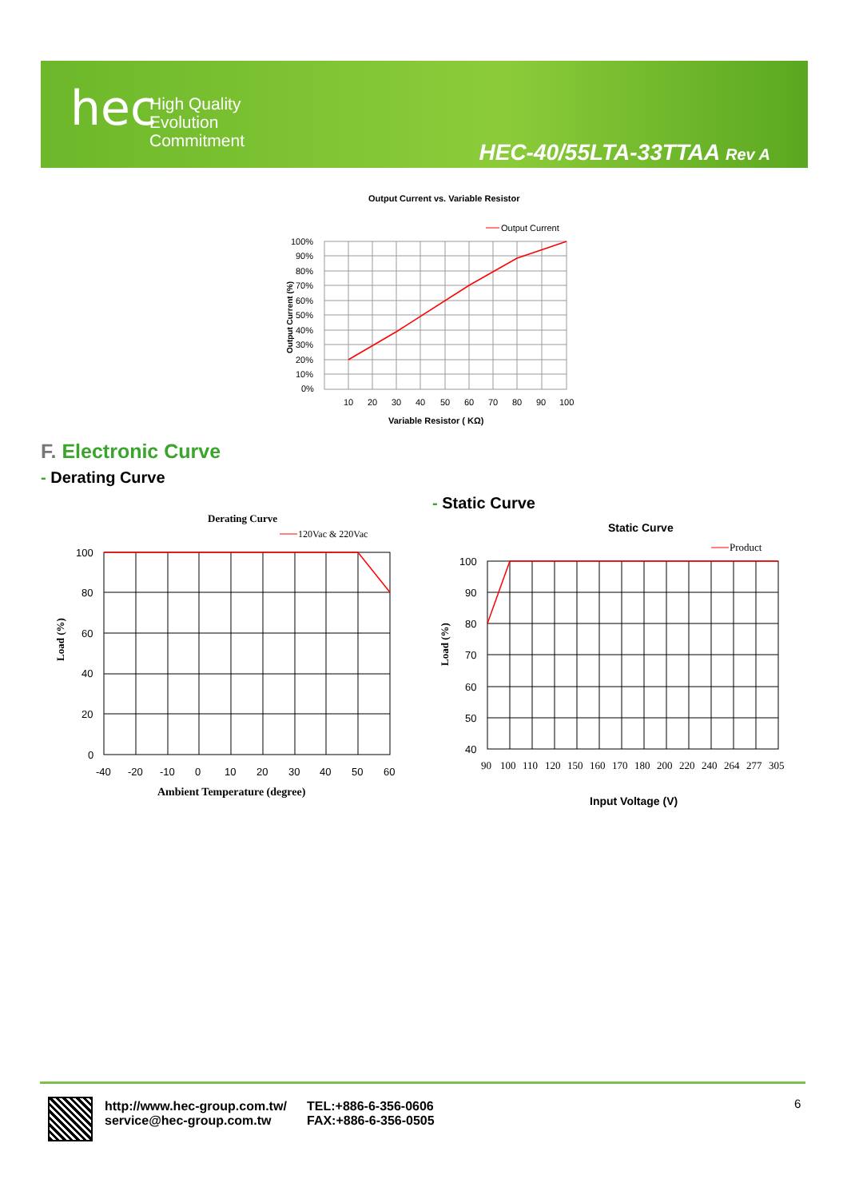hec
High Quality
Evolution
Commitment
HEC-40/55LTA-33TTAA Rev A
Output Current vs. Variable Resistor
Output Current
100%
90%
80%
70%
60%
50%
40%
30%
20%
10%
0%
10
20
30
40
50
60
70
80
90
100
Variable Resistor ( KΩ)
Output Current (%)
F. Electronic Curve
- Derating Curve
- Static Curve
Derating Curve
120Vac & 220Vac
100
80
60
40
20
0
-40
-20
-10
0
10
20
30
40
50
60
Ambient Temperature (degree)
Load (%)
Static Curve
Product
100
90
80
70
60
50
40
90
100
110
120
150
160
170
180
200
220
240
264
277
305
Input Voltage (V)
Load (%)
http://www.hec-group.com.tw/
service@hec-group.com.tw
TEL:+886-6-356-0606
FAX:+886-6-356-0505
6